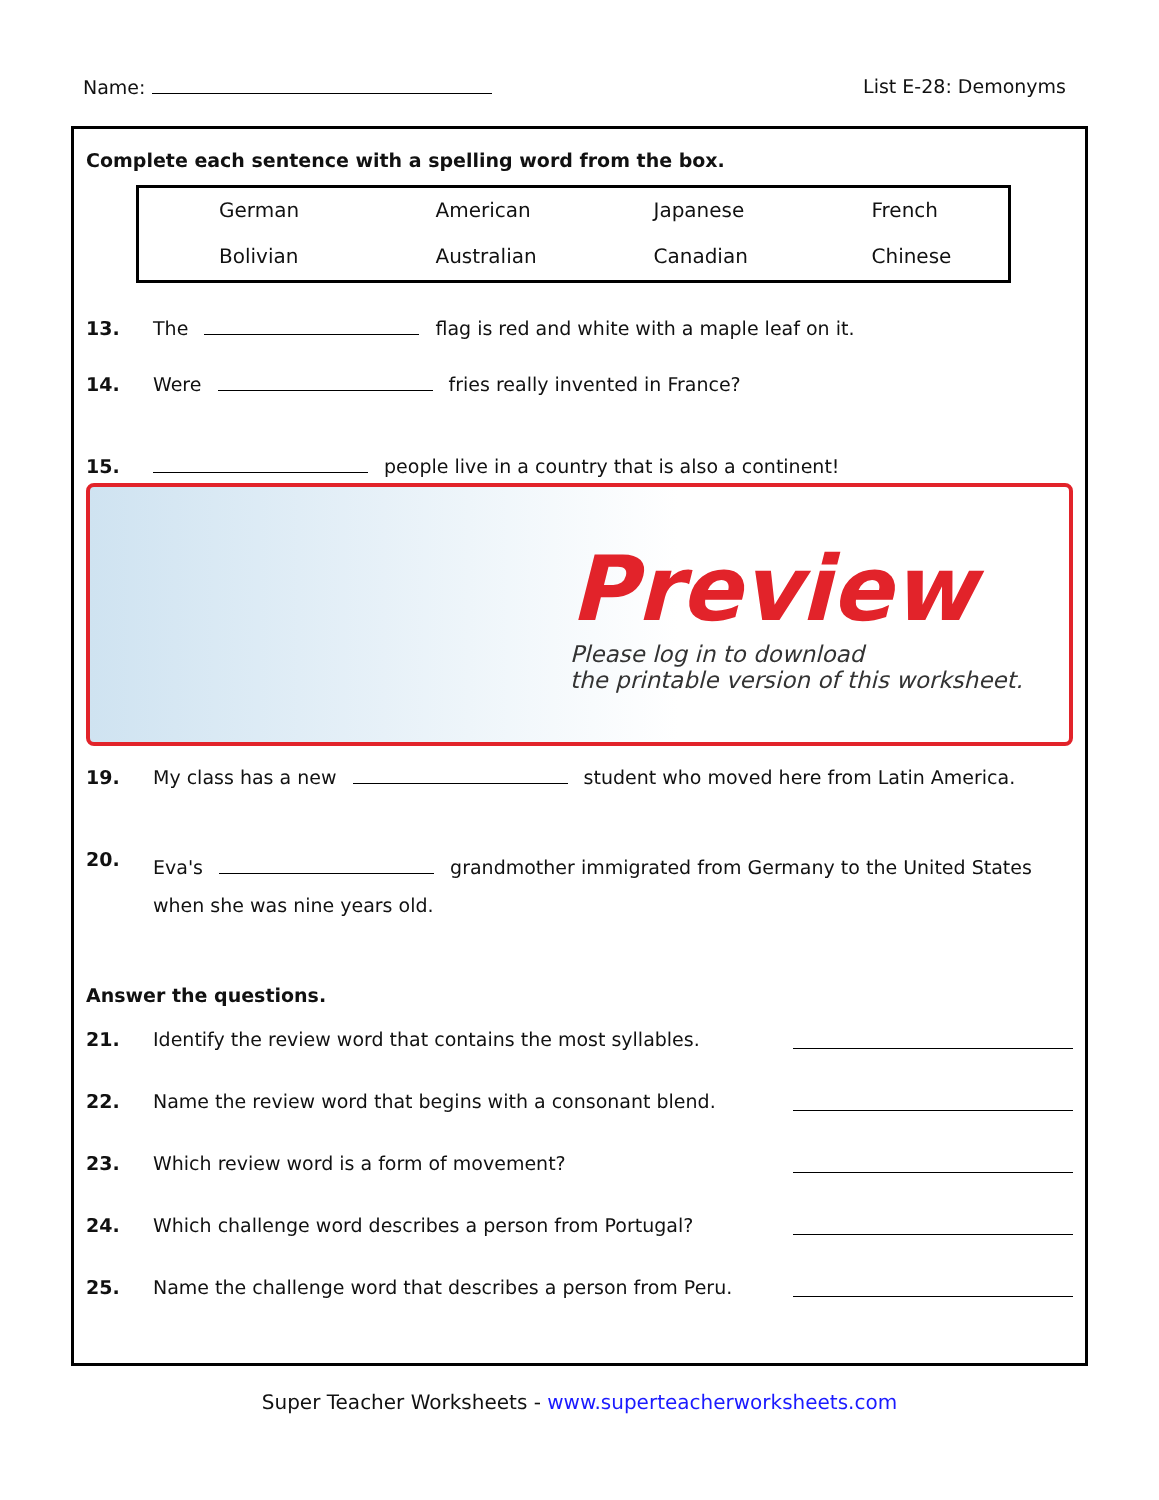Name: List E-28: Demonyms
Complete each sentence with a spelling word from the box.
| German | American | Japanese | French |
| Bolivian | Australian | Canadian | Chinese |
13. The flag is red and white with a maple leaf on it.
14. Were fries really invented in France?
15. people live in a country that is also a continent!
Preview
Please log in to download
the printable version of this worksheet.
19. My class has a new student who moved here from Latin America.
20. Eva's grandmother immigrated from Germany to the United States
when she was nine years old.
Answer the questions.
21. Identify the review word that contains the most syllables.
22. Name the review word that begins with a consonant blend.
23. Which review word is a form of movement?
24. Which challenge word describes a person from Portugal?
25. Name the challenge word that describes a person from Peru.
Super Teacher Worksheets - www.superteacherworksheets.com